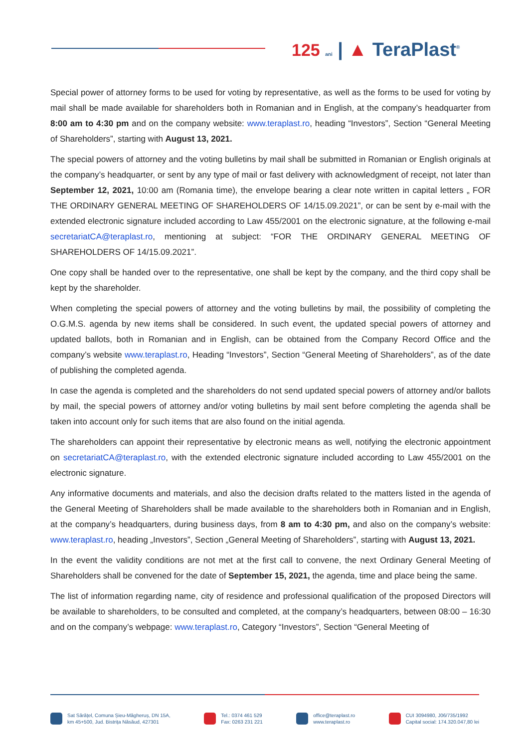125 ani | ▲ TeraPlast<sup>®</sup>
Special power of attorney forms to be used for voting by representative, as well as the forms to be used for voting by mail shall be made available for shareholders both in Romanian and in English, at the company’s headquarter from 8:00 am to 4:30 pm and on the company website: www.teraplast.ro, heading “Investors”, Section “General Meeting of Shareholders”, starting with August 13, 2021.
The special powers of attorney and the voting bulletins by mail shall be submitted in Romanian or English originals at the company’s headquarter, or sent by any type of mail or fast delivery with acknowledgment of receipt, not later than September 12, 2021, 10:00 am (Romania time), the envelope bearing a clear note written in capital letters „ FOR THE ORDINARY GENERAL MEETING OF SHAREHOLDERS OF 14/15.09.2021”, or can be sent by e-mail with the extended electronic signature included according to Law 455/2001 on the electronic signature, at the following e-mail secretariatCA@teraplast.ro, mentioning at subject: “FOR THE ORDINARY GENERAL MEETING OF SHAREHOLDERS OF 14/15.09.2021”.
One copy shall be handed over to the representative, one shall be kept by the company, and the third copy shall be kept by the shareholder.
When completing the special powers of attorney and the voting bulletins by mail, the possibility of completing the O.G.M.S. agenda by new items shall be considered. In such event, the updated special powers of attorney and updated ballots, both in Romanian and in English, can be obtained from the Company Record Office and the company’s website www.teraplast.ro, Heading “Investors”, Section “General Meeting of Shareholders”, as of the date of publishing the completed agenda.
In case the agenda is completed and the shareholders do not send updated special powers of attorney and/or ballots by mail, the special powers of attorney and/or voting bulletins by mail sent before completing the agenda shall be taken into account only for such items that are also found on the initial agenda.
The shareholders can appoint their representative by electronic means as well, notifying the electronic appointment on secretariatCA@teraplast.ro, with the extended electronic signature included according to Law 455/2001 on the electronic signature.
Any informative documents and materials, and also the decision drafts related to the matters listed in the agenda of the General Meeting of Shareholders shall be made available to the shareholders both in Romanian and in English, at the company’s headquarters, during business days, from 8 am to 4:30 pm, and also on the company’s website: www.teraplast.ro, heading „Investors”, Section „General Meeting of Shareholders”, starting with August 13, 2021.
In the event the validity conditions are not met at the first call to convene, the next Ordinary General Meeting of Shareholders shall be convened for the date of September 15, 2021, the agenda, time and place being the same.
The list of information regarding name, city of residence and professional qualification of the proposed Directors will be available to shareholders, to be consulted and completed, at the company’s headquarters, between 08:00 – 16:30 and on the company’s webpage: www.teraplast.ro, Category “Investors”, Section “General Meeting of
Sat Sărățel, Comuna Șieu-Măgheruș, DN 15A,
km 45+500, Jud. Bistrița Năsăud, 427301
Tel.: 0374 461 529
Fax: 0263 231 221
office@teraplast.ro
www.teraplast.ro
CUI 3094980, J06/735/1992
Capital social: 174.320.047,80 lei